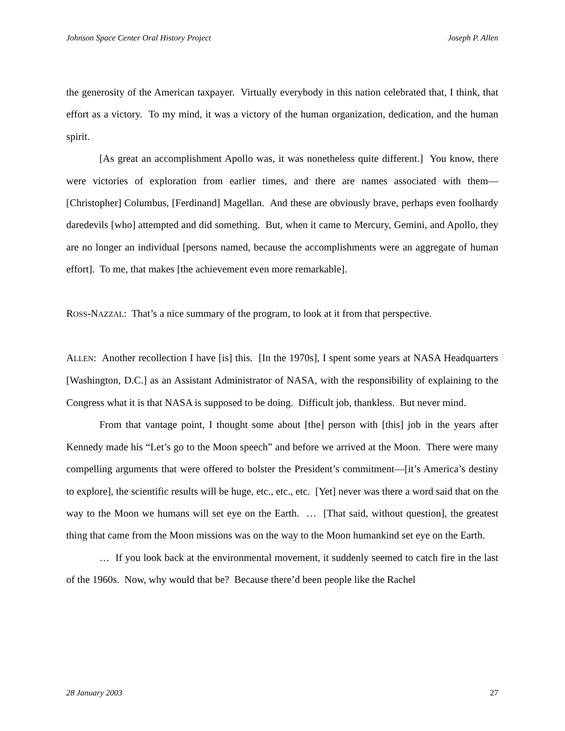Johnson Space Center Oral History Project Joseph P. Allen
the generosity of the American taxpayer. Virtually everybody in this nation celebrated that, I think, that effort as a victory. To my mind, it was a victory of the human organization, dedication, and the human spirit.
[As great an accomplishment Apollo was, it was nonetheless quite different.] You know, there were victories of exploration from earlier times, and there are names associated with them—[Christopher] Columbus, [Ferdinand] Magellan. And these are obviously brave, perhaps even foolhardy daredevils [who] attempted and did something. But, when it came to Mercury, Gemini, and Apollo, they are no longer an individual [persons named, because the accomplishments were an aggregate of human effort]. To me, that makes [the achievement even more remarkable].
ROSS-NAZZAL: That’s a nice summary of the program, to look at it from that perspective.
ALLEN: Another recollection I have [is] this. [In the 1970s], I spent some years at NASA Headquarters [Washington, D.C.] as an Assistant Administrator of NASA, with the responsibility of explaining to the Congress what it is that NASA is supposed to be doing. Difficult job, thankless. But never mind.
From that vantage point, I thought some about [the] person with [this] job in the years after Kennedy made his “Let’s go to the Moon speech” and before we arrived at the Moon. There were many compelling arguments that were offered to bolster the President’s commitment—[it’s America’s destiny to explore], the scientific results will be huge, etc., etc., etc. [Yet] never was there a word said that on the way to the Moon we humans will set eye on the Earth. … [That said, without question], the greatest thing that came from the Moon missions was on the way to the Moon humankind set eye on the Earth.
… If you look back at the environmental movement, it suddenly seemed to catch fire in the last of the 1960s. Now, why would that be? Because there’d been people like the Rachel
28 January 2003 27